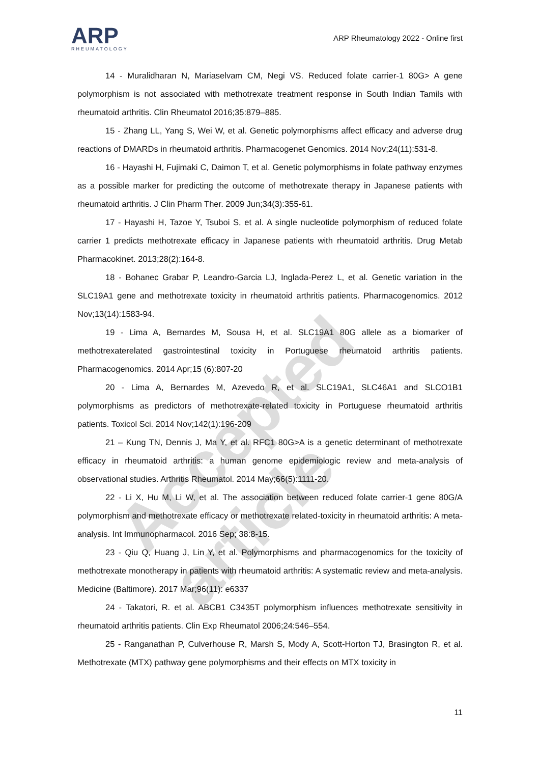Accepted article
ARP
RHEUMATOLOGY
ARP Rheumatology 2022 - Online first
14 - Muralidharan N, Mariaselvam CM, Negi VS. Reduced folate carrier-1 80G> A gene polymorphism is not associated with methotrexate treatment response in South Indian Tamils with rheumatoid arthritis. Clin Rheumatol 2016;35:879–885.
15 - Zhang LL, Yang S, Wei W, et al. Genetic polymorphisms affect efficacy and adverse drug reactions of DMARDs in rheumatoid arthritis. Pharmacogenet Genomics. 2014 Nov;24(11):531-8.
16 - Hayashi H, Fujimaki C, Daimon T, et al. Genetic polymorphisms in folate pathway enzymes as a possible marker for predicting the outcome of methotrexate therapy in Japanese patients with rheumatoid arthritis. J Clin Pharm Ther. 2009 Jun;34(3):355-61.
17 - Hayashi H, Tazoe Y, Tsuboi S, et al. A single nucleotide polymorphism of reduced folate carrier 1 predicts methotrexate efficacy in Japanese patients with rheumatoid arthritis. Drug Metab Pharmacokinet. 2013;28(2):164-8.
18 - Bohanec Grabar P, Leandro-Garcia LJ, Inglada-Perez L, et al. Genetic variation in the SLC19A1 gene and methotrexate toxicity in rheumatoid arthritis patients. Pharmacogenomics. 2012 Nov;13(14):1583-94.
19 - Lima A, Bernardes M, Sousa H, et al. SLC19A1 80G allele as a biomarker of methotrexaterelated gastrointestinal toxicity in Portuguese rheumatoid arthritis patients. Pharmacogenomics. 2014 Apr;15 (6):807-20
20 - Lima A, Bernardes M, Azevedo R, et al. SLC19A1, SLC46A1 and SLCO1B1 polymorphisms as predictors of methotrexate-related toxicity in Portuguese rheumatoid arthritis patients. Toxicol Sci. 2014 Nov;142(1):196-209
21 – Kung TN, Dennis J, Ma Y, et al. RFC1 80G>A is a genetic determinant of methotrexate efficacy in rheumatoid arthritis: a human genome epidemiologic review and meta-analysis of observational studies. Arthritis Rheumatol. 2014 May;66(5):1111-20.
22 - Li X, Hu M, Li W, et al. The association between reduced folate carrier-1 gene 80G/A polymorphism and methotrexate efficacy or methotrexate related-toxicity in rheumatoid arthritis: A meta-analysis. Int Immunopharmacol. 2016 Sep; 38:8-15.
23 - Qiu Q, Huang J, Lin Y, et al. Polymorphisms and pharmacogenomics for the toxicity of methotrexate monotherapy in patients with rheumatoid arthritis: A systematic review and meta-analysis. Medicine (Baltimore). 2017 Mar;96(11): e6337
24 - Takatori, R. et al. ABCB1 C3435T polymorphism influences methotrexate sensitivity in rheumatoid arthritis patients. Clin Exp Rheumatol 2006;24:546–554.
25 - Ranganathan P, Culverhouse R, Marsh S, Mody A, Scott-Horton TJ, Brasington R, et al. Methotrexate (MTX) pathway gene polymorphisms and their effects on MTX toxicity in
11